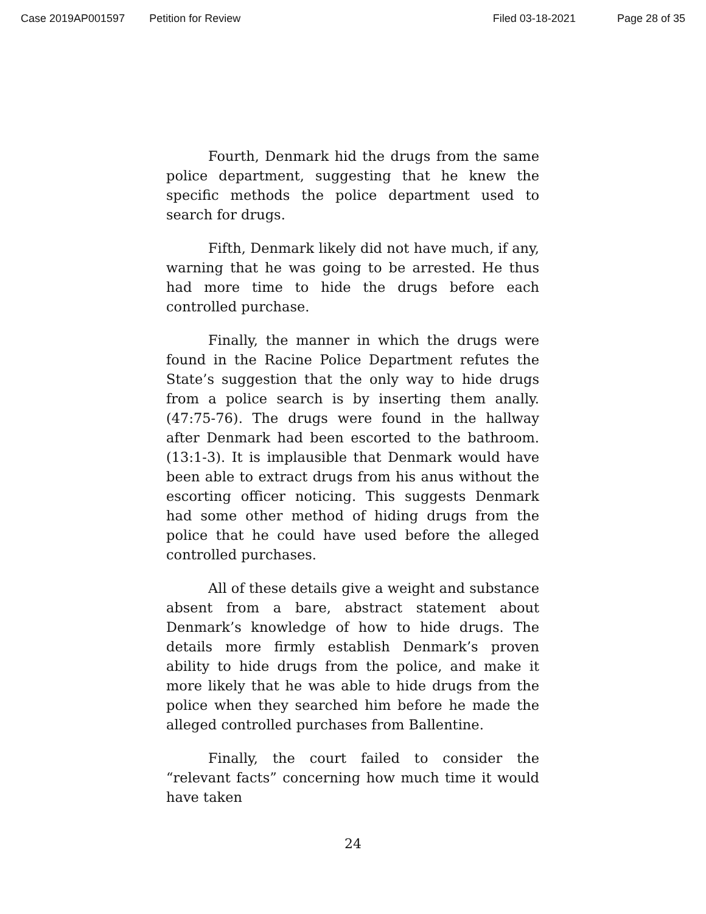Case 2019AP001597 Petition for Review Filed 03-18-2021 Page 28 of 35
Fourth, Denmark hid the drugs from the same police department, suggesting that he knew the specific methods the police department used to search for drugs.
Fifth, Denmark likely did not have much, if any, warning that he was going to be arrested. He thus had more time to hide the drugs before each controlled purchase.
Finally, the manner in which the drugs were found in the Racine Police Department refutes the State’s suggestion that the only way to hide drugs from a police search is by inserting them anally. (47:75-76). The drugs were found in the hallway after Denmark had been escorted to the bathroom. (13:1-3). It is implausible that Denmark would have been able to extract drugs from his anus without the escorting officer noticing. This suggests Denmark had some other method of hiding drugs from the police that he could have used before the alleged controlled purchases.
All of these details give a weight and substance absent from a bare, abstract statement about Denmark’s knowledge of how to hide drugs. The details more firmly establish Denmark’s proven ability to hide drugs from the police, and make it more likely that he was able to hide drugs from the police when they searched him before he made the alleged controlled purchases from Ballentine.
Finally, the court failed to consider the “relevant facts” concerning how much time it would have taken
24